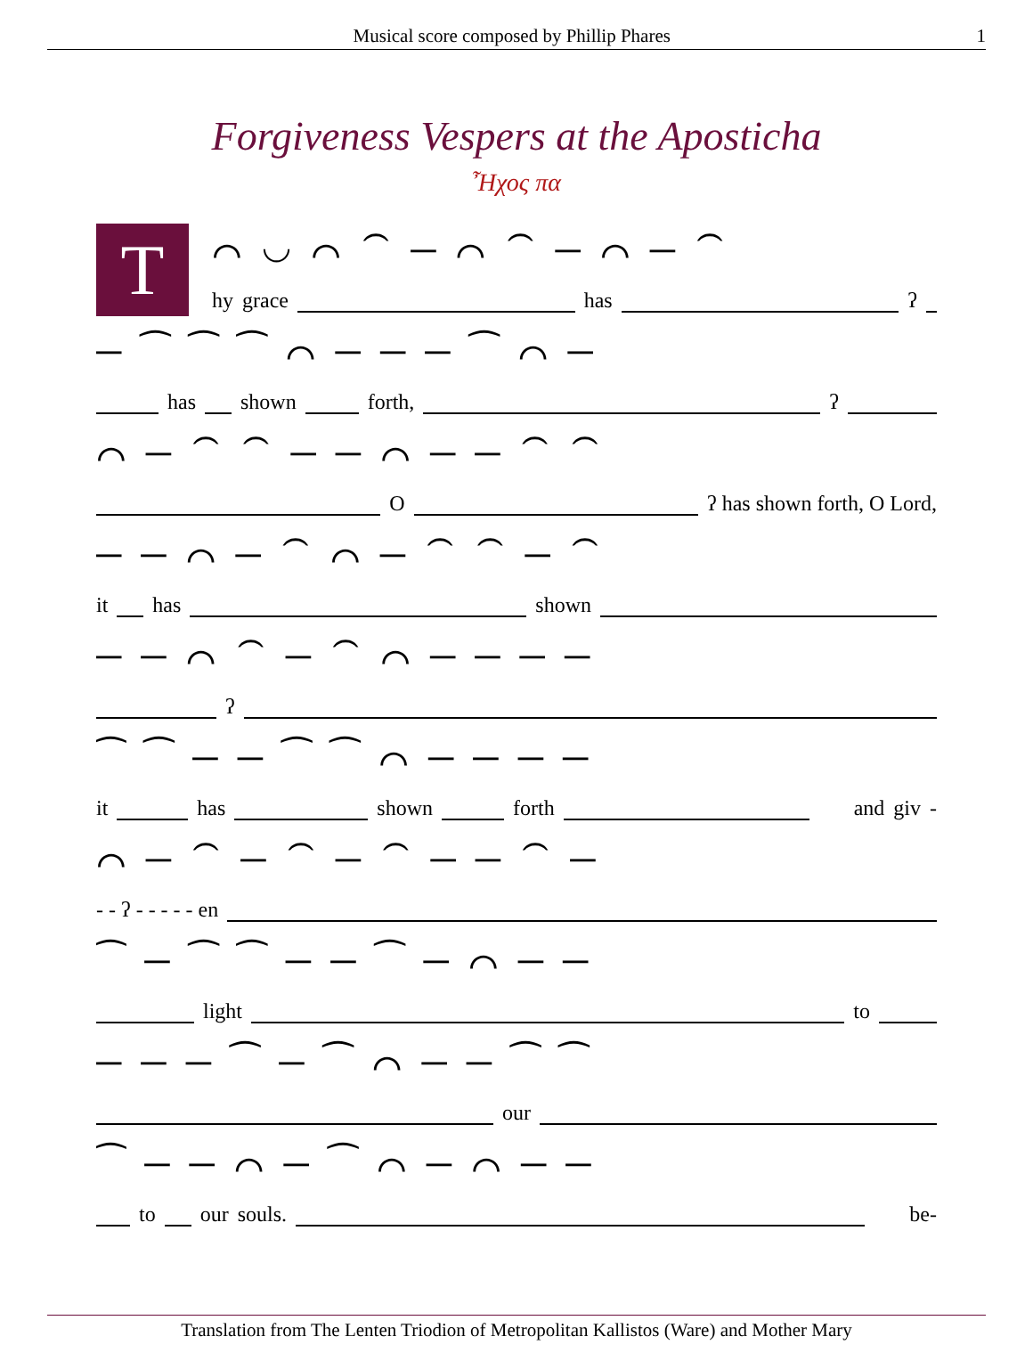Musical score composed by Phillip Phares 1
Forgiveness Vespers at the Aposticha
Ἦχος πα
T
⌒ ◡ ⌒ ⁀ ─ ⌒ ⁀ ─ ⌒ ─ ⁀
hy grace has ʔ
─ ⁀ ⁀ ⁀ ⌒ ─ ─ ─ ⁀ ⌒ ─
has shown forth, ʔ
⌒ ─ ⁀ ⁀ ─ ─ ⌒ ─ ─ ⁀ ⁀
O ʔ has shown forth, O Lord,
─ ─ ⌒ ─ ⁀ ⌒ ─ ⁀ ⁀ ─ ⁀
it has shown
─ ─ ⌒ ⁀ ─ ⁀ ⌒ ─ ─ ─ ─
ʔ
⁀ ⁀ ─ ─ ⁀ ⁀ ⌒ ─ ─ ─ ─
it has shown forth and giv -
⌒ ─ ⁀ ─ ⁀ ─ ⁀ ─ ─ ⁀ ─
- - ʔ - - - - - en
⁀ ─ ⁀ ⁀ ─ ─ ⁀ ─ ⌒ ─ ─
light to
─ ─ ─ ⁀ ─ ⁀ ⌒ ─ ─ ⁀ ⁀
our
⁀ ─ ─ ⌒ ─ ⁀ ⌒ ─ ⌒ ─ ─
to our souls. be-
Translation from The Lenten Triodion of Metropolitan Kallistos (Ware) and Mother Mary